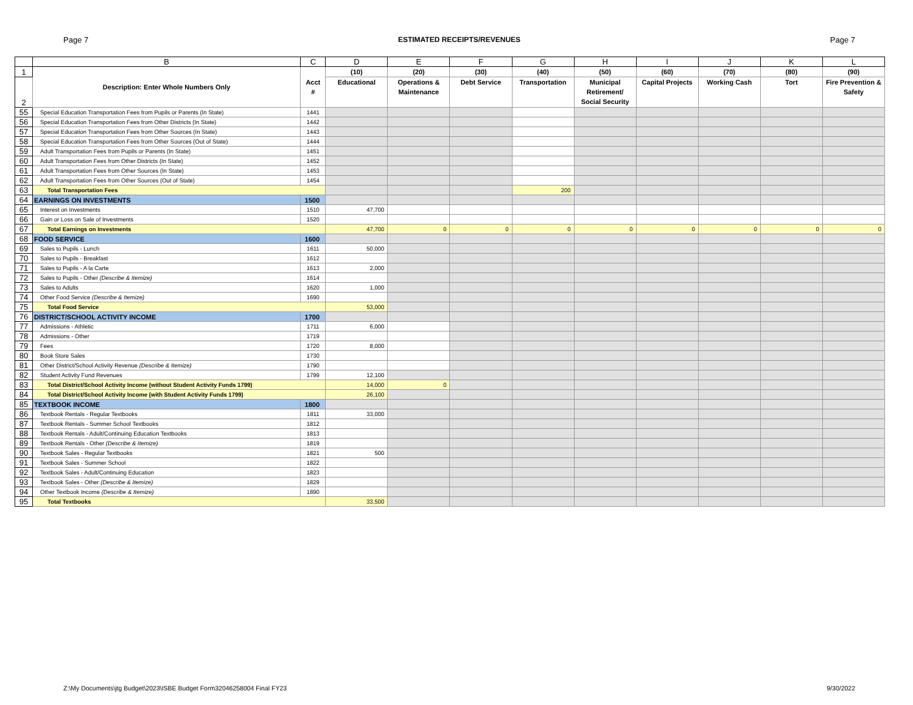Page 7 ESTIMATED RECEIPTS/REVENUES Page 7
| | B | C | D | E | F | G | H | I | J | K | L |
| --- | --- | --- | --- | --- | --- | --- | --- | --- | --- | --- | --- |
| 1 | Description: Enter Whole Numbers Only | Acct # | (10) | (20) | (30) | (40) | (50) | (60) | (70) | (80) | (90) |
| 2 | | | Educational | Operations & Maintenance | Debt Service | Transportation | Municipal Retirement/ Social Security | Capital Projects | Working Cash | Tort | Fire Prevention & Safety |
| 55 | Special Education Transportation Fees from Pupils or Parents (In State) | 1441 | | | | | | | | | |
| 56 | Special Education Transportation Fees from Other Districts (In State) | 1442 | | | | | | | | | |
| 57 | Special Education Transportation Fees from Other Sources (In State) | 1443 | | | | | | | | | |
| 58 | Special Education Transportation Fees from Other Sources (Out of State) | 1444 | | | | | | | | | |
| 59 | Adult Transportation Fees from Pupils or Parents (In State) | 1451 | | | | | | | | | |
| 60 | Adult Transportation Fees from Other Districts (In State) | 1452 | | | | | | | | | |
| 61 | Adult Transportation Fees from Other Sources (In State) | 1453 | | | | | | | | | |
| 62 | Adult Transportation Fees from Other Sources (Out of State) | 1454 | | | | | | | | | |
| 63 | Total Transportation Fees | | | | | 200 | | | | | |
| 64 | EARNINGS ON INVESTMENTS | 1500 | | | | | | | | | |
| 65 | Interest on Investments | 1510 | 47,700 | | | | | | | | |
| 66 | Gain or Loss on Sale of Investments | 1520 | | | | | | | | | |
| 67 | Total Earnings on Investments | | 47,700 | 0 | 0 | 0 | 0 | 0 | 0 | 0 | 0 |
| 68 | FOOD SERVICE | 1600 | | | | | | | | | |
| 69 | Sales to Pupils - Lunch | 1611 | 50,000 | | | | | | | | |
| 70 | Sales to Pupils - Breakfast | 1612 | | | | | | | | | |
| 71 | Sales to Pupils - A la Carte | 1613 | 2,000 | | | | | | | | |
| 72 | Sales to Pupils - Other (Describe & Itemize) | 1614 | | | | | | | | | |
| 73 | Sales to Adults | 1620 | 1,000 | | | | | | | | |
| 74 | Other Food Service (Describe & Itemize) | 1690 | | | | | | | | | |
| 75 | Total Food Service | | 53,000 | | | | | | | | |
| 76 | DISTRICT/SCHOOL ACTIVITY INCOME | 1700 | | | | | | | | | |
| 77 | Admissions - Athletic | 1711 | 6,000 | | | | | | | | |
| 78 | Admissions - Other | 1719 | | | | | | | | | |
| 79 | Fees | 1720 | 8,000 | | | | | | | | |
| 80 | Book Store Sales | 1730 | | | | | | | | | |
| 81 | Other District/School Activity Revenue (Describe & Itemize) | 1790 | | | | | | | | | |
| 82 | Student Activity Fund Revenues | 1799 | 12,100 | | | | | | | | |
| 83 | Total District/School Activity Income (without Student Activity Funds 1799) | | 14,000 | 0 | | | | | | | |
| 84 | Total District/School Activity Income (with Student Activity Funds 1799) | | 26,100 | | | | | | | | |
| 85 | TEXTBOOK INCOME | 1800 | | | | | | | | | |
| 86 | Textbook Rentals - Regular Textbooks | 1811 | 33,000 | | | | | | | | |
| 87 | Textbook Rentals - Summer School Textbooks | 1812 | | | | | | | | | |
| 88 | Textbook Rentals - Adult/Continuing Education Textbooks | 1813 | | | | | | | | | |
| 89 | Textbook Rentals - Other (Describe & Itemize) | 1819 | | | | | | | | | |
| 90 | Textbook Sales - Regular Textbooks | 1821 | 500 | | | | | | | | |
| 91 | Textbook Sales - Summer School | 1822 | | | | | | | | | |
| 92 | Textbook Sales - Adult/Continuing Education | 1823 | | | | | | | | | |
| 93 | Textbook Sales - Other (Describe & Itemize) | 1829 | | | | | | | | | |
| 94 | Other Textbook Income (Describe & Itemize) | 1890 | | | | | | | | | |
| 95 | Total Textbooks | | 33,500 | | | | | | | | |
Z:\My Documents\jtg Budget\2023\ISBE Budget Form32046258004 Final FY23 9/30/2022